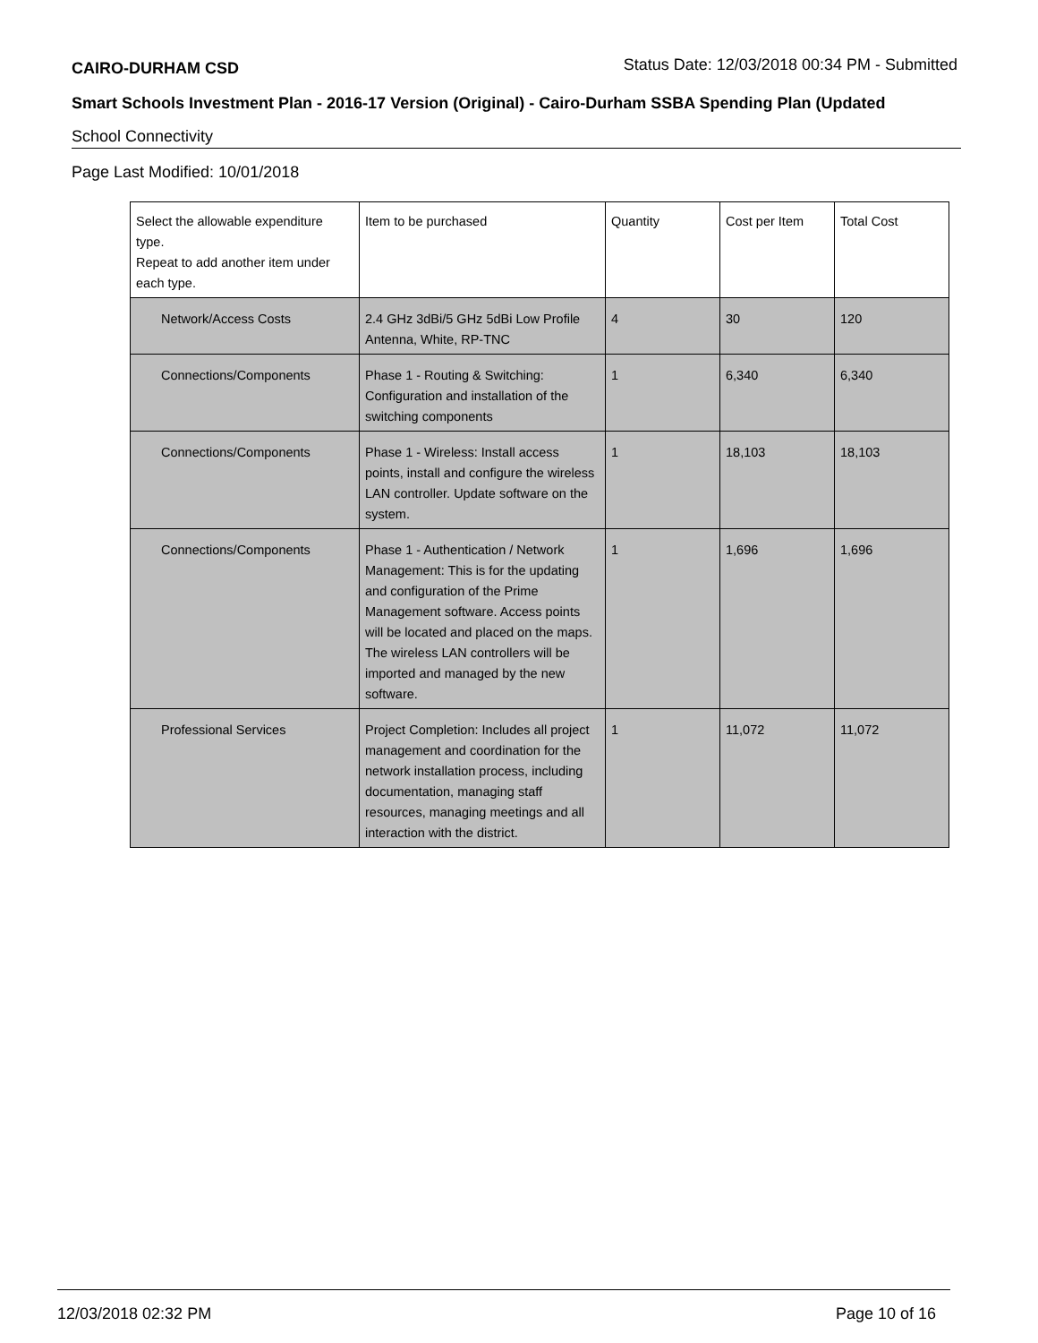CAIRO-DURHAM CSD Status Date: 12/03/2018 00:34 PM - Submitted
Smart Schools Investment Plan - 2016-17 Version (Original) - Cairo-Durham SSBA Spending Plan (Updated
School Connectivity
Page Last Modified: 10/01/2018
| Select the allowable expenditure type. Repeat to add another item under each type. | Item to be purchased | Quantity | Cost per Item | Total Cost |
| --- | --- | --- | --- | --- |
| Network/Access Costs | 2.4 GHz 3dBi/5 GHz 5dBi Low Profile Antenna, White, RP-TNC | 4 | 30 | 120 |
| Connections/Components | Phase 1 - Routing & Switching: Configuration and installation of the switching components | 1 | 6,340 | 6,340 |
| Connections/Components | Phase 1 - Wireless: Install access points, install and configure the wireless LAN controller. Update software on the system. | 1 | 18,103 | 18,103 |
| Connections/Components | Phase 1 - Authentication / Network Management: This is for the updating and configuration of the Prime Management software. Access points will be located and placed on the maps. The wireless LAN controllers will be imported and managed by the new software. | 1 | 1,696 | 1,696 |
| Professional Services | Project Completion: Includes all project management and coordination for the network installation process, including documentation, managing staff resources, managing meetings and all interaction with the district. | 1 | 11,072 | 11,072 |
12/03/2018 02:32 PM Page 10 of 16